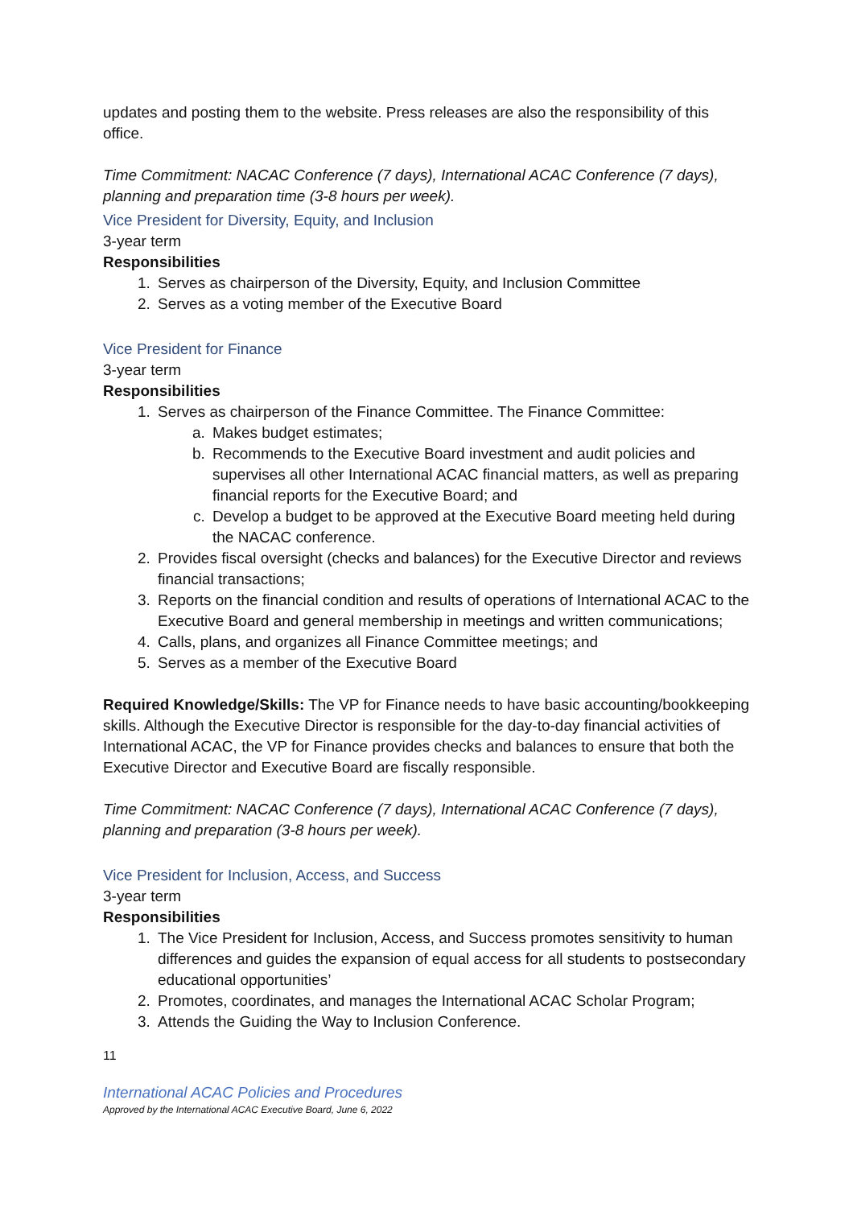updates and posting them to the website. Press releases are also the responsibility of this office.
Time Commitment: NACAC Conference (7 days), International ACAC Conference (7 days), planning and preparation time (3-8 hours per week).
Vice President for Diversity, Equity, and Inclusion
3-year term
Responsibilities
1. Serves as chairperson of the Diversity, Equity, and Inclusion Committee
2. Serves as a voting member of the Executive Board
Vice President for Finance
3-year term
Responsibilities
1. Serves as chairperson of the Finance Committee. The Finance Committee:
a. Makes budget estimates;
b. Recommends to the Executive Board investment and audit policies and supervises all other International ACAC financial matters, as well as preparing financial reports for the Executive Board; and
c. Develop a budget to be approved at the Executive Board meeting held during the NACAC conference.
2. Provides fiscal oversight (checks and balances) for the Executive Director and reviews financial transactions;
3. Reports on the financial condition and results of operations of International ACAC to the Executive Board and general membership in meetings and written communications;
4. Calls, plans, and organizes all Finance Committee meetings; and
5. Serves as a member of the Executive Board
Required Knowledge/Skills: The VP for Finance needs to have basic accounting/bookkeeping skills. Although the Executive Director is responsible for the day-to-day financial activities of International ACAC, the VP for Finance provides checks and balances to ensure that both the Executive Director and Executive Board are fiscally responsible.
Time Commitment: NACAC Conference (7 days), International ACAC Conference (7 days), planning and preparation (3-8 hours per week).
Vice President for Inclusion, Access, and Success
3-year term
Responsibilities
1. The Vice President for Inclusion, Access, and Success promotes sensitivity to human differences and guides the expansion of equal access for all students to postsecondary educational opportunities’
2. Promotes, coordinates, and manages the International ACAC Scholar Program;
3. Attends the Guiding the Way to Inclusion Conference.
11
International ACAC Policies and Procedures
Approved by the International ACAC Executive Board, June 6, 2022